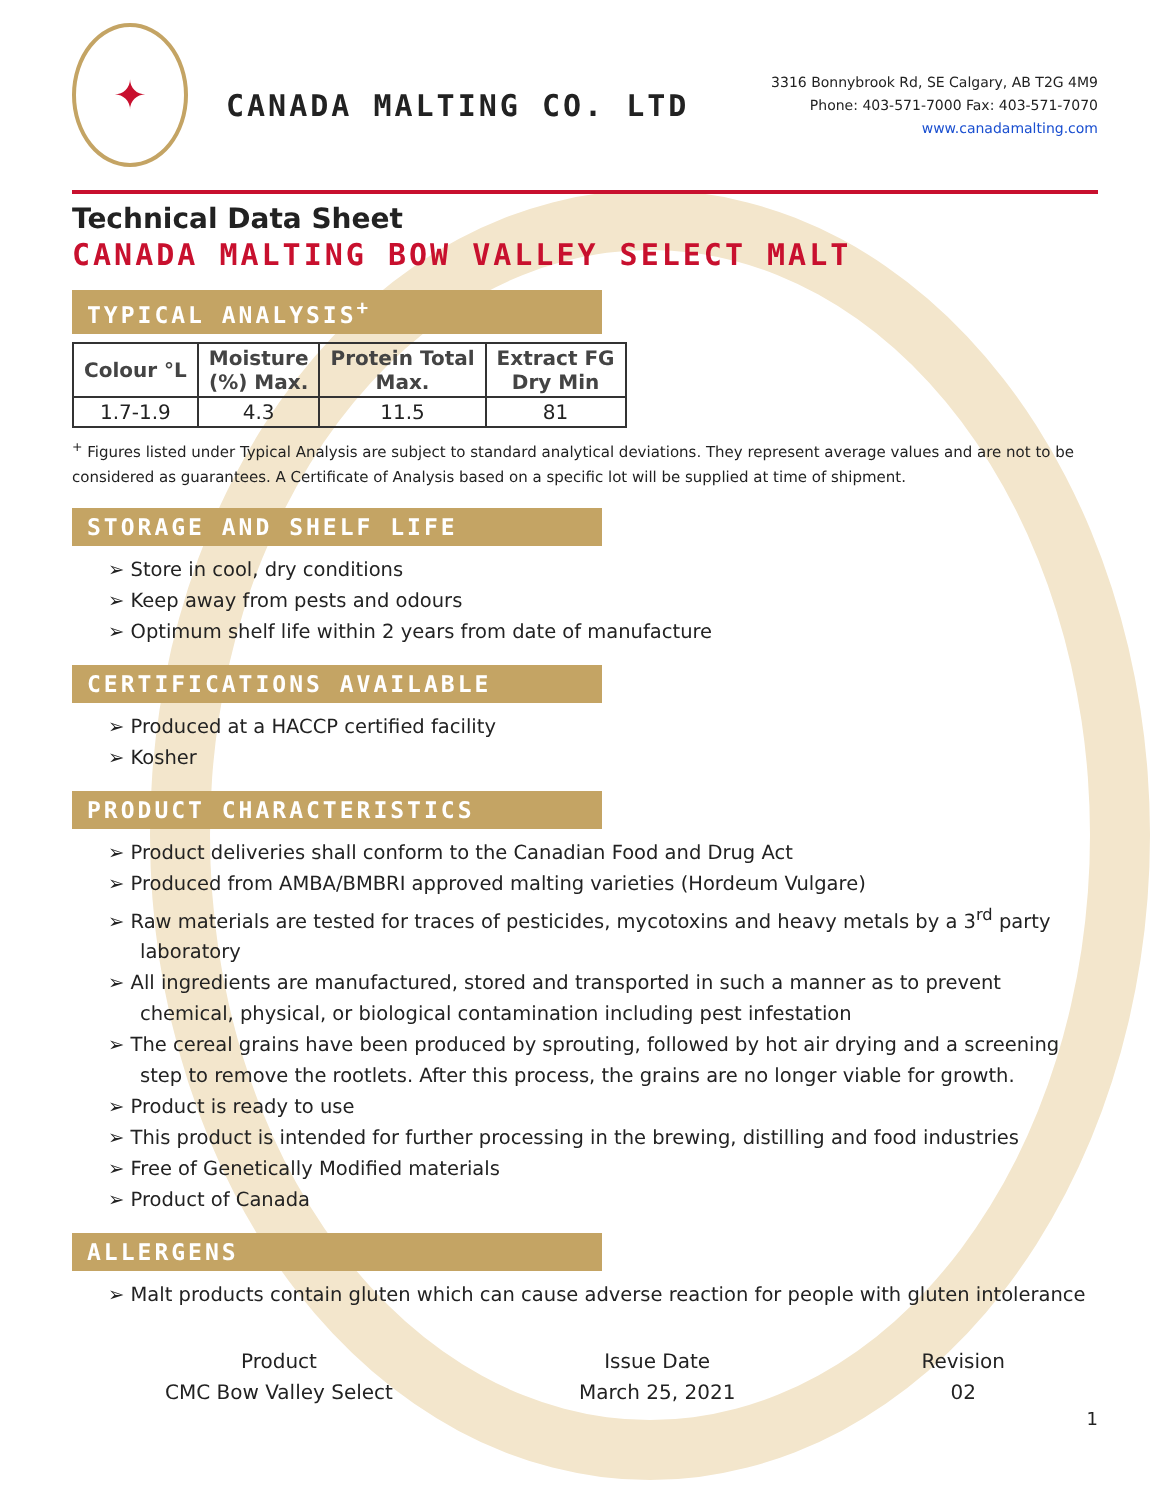✦
CANADA MALTING CO. LTD
3316 Bonnybrook Rd, SE Calgary, AB T2G 4M9
Phone: 403-571-7000 Fax: 403-571-7070
www.canadamalting.com
Technical Data Sheet
CANADA MALTING BOW VALLEY SELECT MALT
TYPICAL ANALYSIS<sup>+</sup>
| Colour °L | Moisture (%) Max. | Protein Total Max. | Extract FG Dry Min |
| --- | --- | --- | --- |
| 1.7-1.9 | 4.3 | 11.5 | 81 |
<sup>+</sup> Figures listed under Typical Analysis are subject to standard analytical deviations. They represent average values and are not to be considered as guarantees. A Certificate of Analysis based on a specific lot will be supplied at time of shipment.
STORAGE AND SHELF LIFE
➢ Store in cool, dry conditions
➢ Keep away from pests and odours
➢ Optimum shelf life within 2 years from date of manufacture
CERTIFICATIONS AVAILABLE
➢ Produced at a HACCP certified facility
➢ Kosher
PRODUCT CHARACTERISTICS
➢ Product deliveries shall conform to the Canadian Food and Drug Act
➢ Produced from AMBA/BMBRI approved malting varieties (Hordeum Vulgare)
➢ Raw materials are tested for traces of pesticides, mycotoxins and heavy metals by a 3<sup>rd</sup> party laboratory
➢ All ingredients are manufactured, stored and transported in such a manner as to prevent chemical, physical, or biological contamination including pest infestation
➢ The cereal grains have been produced by sprouting, followed by hot air drying and a screening step to remove the rootlets. After this process, the grains are no longer viable for growth.
➢ Product is ready to use
➢ This product is intended for further processing in the brewing, distilling and food industries
➢ Free of Genetically Modified materials
➢ Product of Canada
ALLERGENS
➢ Malt products contain gluten which can cause adverse reaction for people with gluten intolerance
Product
CMC Bow Valley Select
Issue Date
March 25, 2021
Revision
02
1